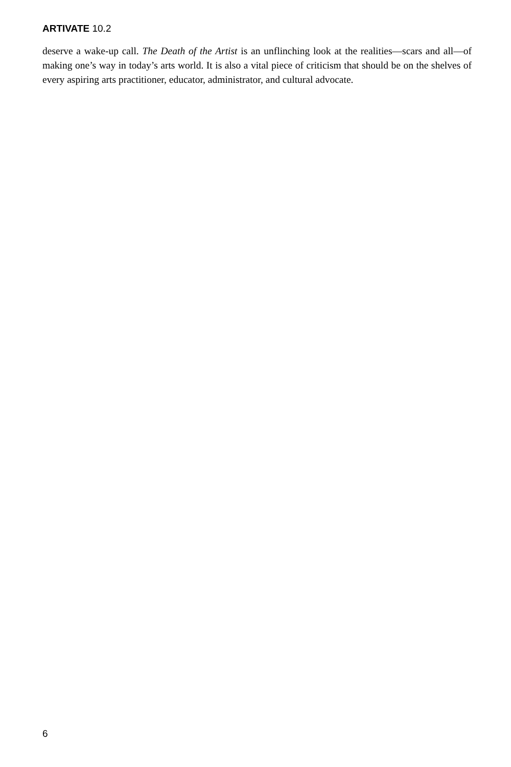ARTIVATE 10.2
deserve a wake-up call. The Death of the Artist is an unflinching look at the realities—scars and all—of making one’s way in today’s arts world. It is also a vital piece of criticism that should be on the shelves of every aspiring arts practitioner, educator, administrator, and cultural advocate.
6